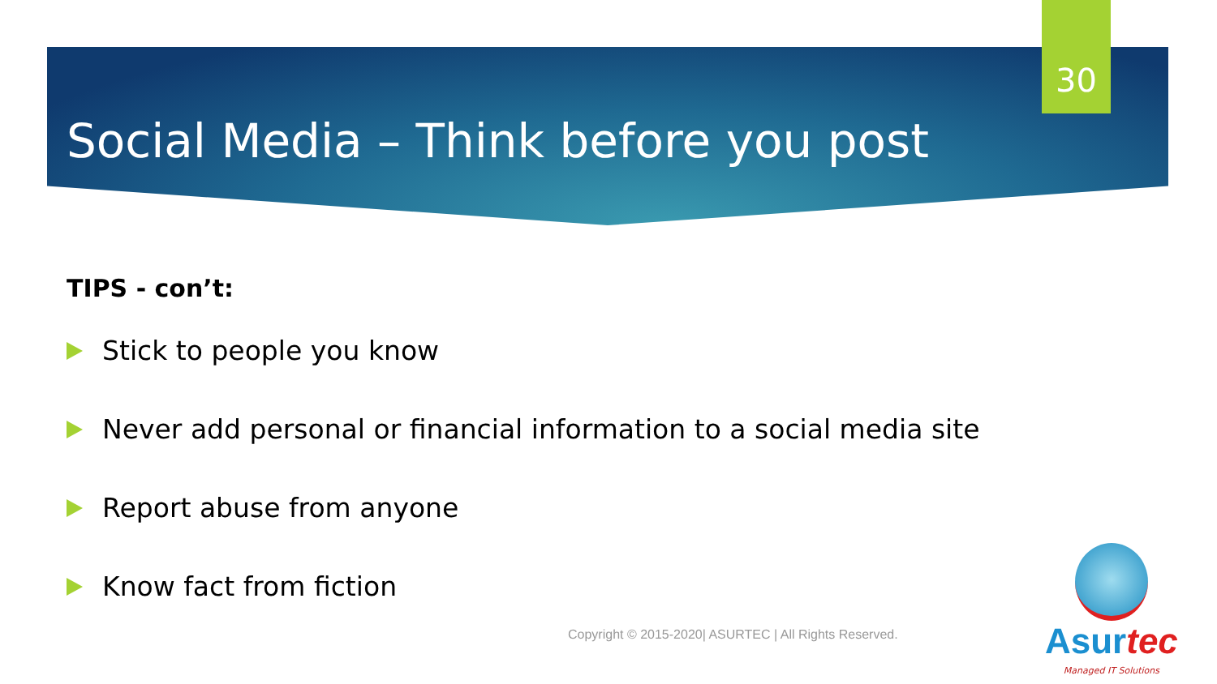30
Social Media – Think before you post
TIPS - con’t:
Stick to people you know
Never add personal or financial information to a social media site
Report abuse from anyone
Know fact from fiction
Copyright © 2015-2020| ASURTEC | All Rights Reserved.
Asurtec
Managed IT Solutions